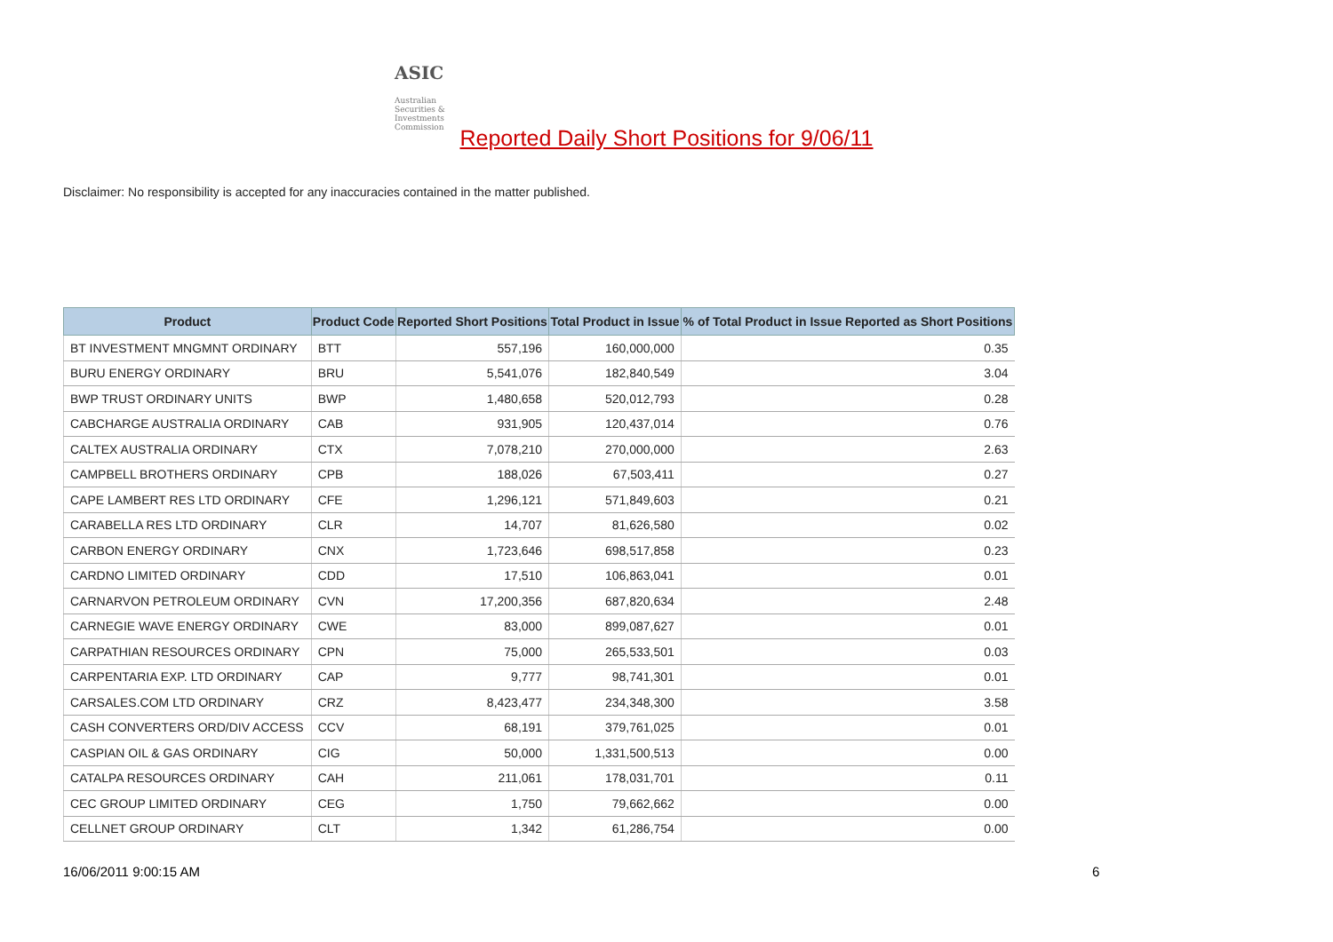ASIC
Australian Securities & Investments Commission
Reported Daily Short Positions for 9/06/11
Disclaimer: No responsibility is accepted for any inaccuracies contained in the matter published.
| Product | Product Code | Reported Short Positions | Total Product in Issue | % of Total Product in Issue Reported as Short Positions |
| --- | --- | --- | --- | --- |
| BT INVESTMENT MNGMNT ORDINARY | BTT | 557,196 | 160,000,000 | 0.35 |
| BURU ENERGY ORDINARY | BRU | 5,541,076 | 182,840,549 | 3.04 |
| BWP TRUST ORDINARY UNITS | BWP | 1,480,658 | 520,012,793 | 0.28 |
| CABCHARGE AUSTRALIA ORDINARY | CAB | 931,905 | 120,437,014 | 0.76 |
| CALTEX AUSTRALIA ORDINARY | CTX | 7,078,210 | 270,000,000 | 2.63 |
| CAMPBELL BROTHERS ORDINARY | CPB | 188,026 | 67,503,411 | 0.27 |
| CAPE LAMBERT RES LTD ORDINARY | CFE | 1,296,121 | 571,849,603 | 0.21 |
| CARABELLA RES LTD ORDINARY | CLR | 14,707 | 81,626,580 | 0.02 |
| CARBON ENERGY ORDINARY | CNX | 1,723,646 | 698,517,858 | 0.23 |
| CARDNO LIMITED ORDINARY | CDD | 17,510 | 106,863,041 | 0.01 |
| CARNARVON PETROLEUM ORDINARY | CVN | 17,200,356 | 687,820,634 | 2.48 |
| CARNEGIE WAVE ENERGY ORDINARY | CWE | 83,000 | 899,087,627 | 0.01 |
| CARPATHIAN RESOURCES ORDINARY | CPN | 75,000 | 265,533,501 | 0.03 |
| CARPENTARIA EXP. LTD ORDINARY | CAP | 9,777 | 98,741,301 | 0.01 |
| CARSALES.COM LTD ORDINARY | CRZ | 8,423,477 | 234,348,300 | 3.58 |
| CASH CONVERTERS ORD/DIV ACCESS | CCV | 68,191 | 379,761,025 | 0.01 |
| CASPIAN OIL & GAS ORDINARY | CIG | 50,000 | 1,331,500,513 | 0.00 |
| CATALPA RESOURCES ORDINARY | CAH | 211,061 | 178,031,701 | 0.11 |
| CEC GROUP LIMITED ORDINARY | CEG | 1,750 | 79,662,662 | 0.00 |
| CELLNET GROUP ORDINARY | CLT | 1,342 | 61,286,754 | 0.00 |
16/06/2011 9:00:15 AM 6